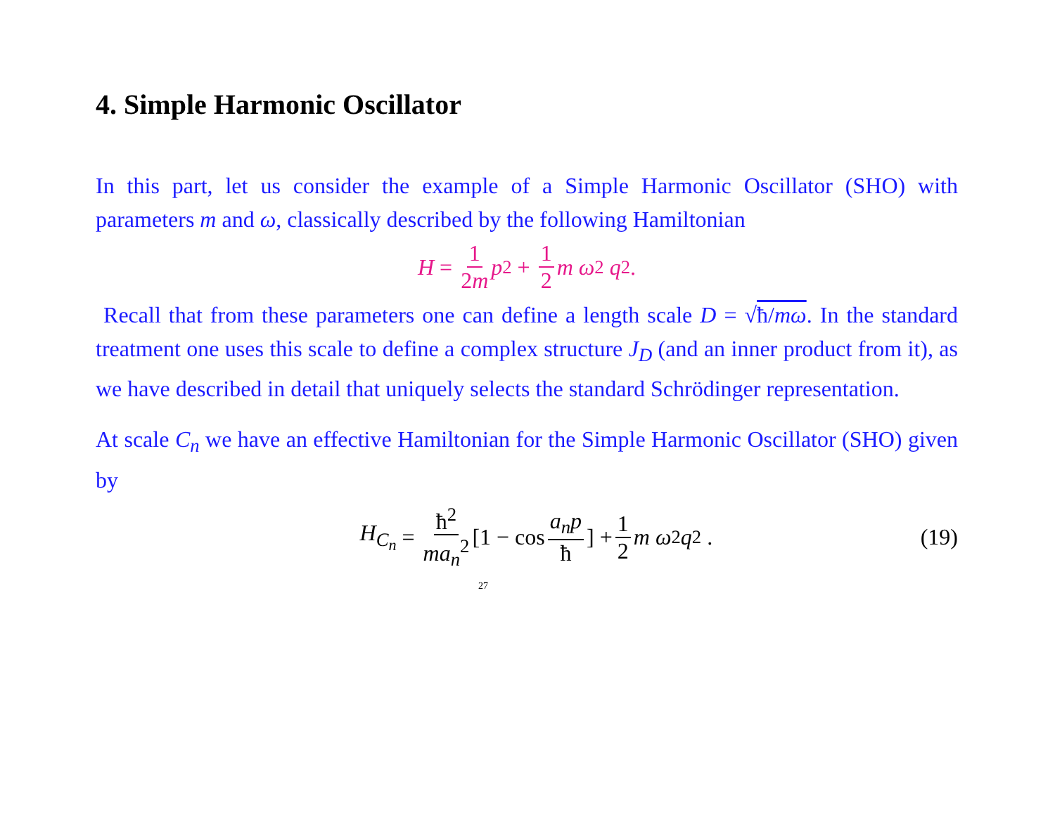4. Simple Harmonic Oscillator
In this part, let us consider the example of a Simple Harmonic Oscillator (SHO) with parameters m and ω, classically described by the following Hamiltonian
H = 1 2m p<sup>2</sup> + 1 2 m ω<sup>2</sup> q<sup>2</sup>.
Recall that from these parameters one can define a length scale D = √ħ/mω. In the standard treatment one uses this scale to define a complex structure J<sub>D</sub> (and an inner product from it), as we have described in detail that uniquely selects the standard Schrödinger representation.
At scale C<sub>n</sub> we have an effective Hamiltonian for the Simple Harmonic Oscillator (SHO) given by
H<sub>C<sub>n</sub></sub> = ħ<sup>2</sup> ma<sub>n</sub><sup>2</sup> [1 − cos a<sub>n</sub>p ħ] + 1 2 m ω<sup>2</sup> q<sup>2</sup> .
(19)
27